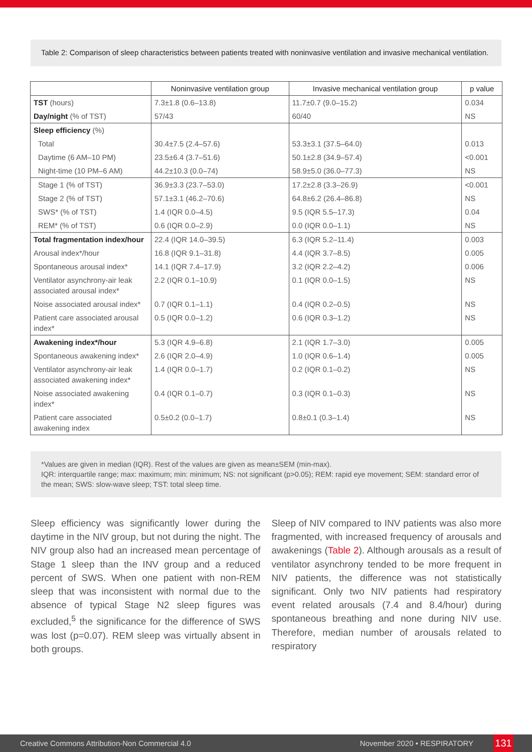Table 2: Comparison of sleep characteristics between patients treated with noninvasive ventilation and invasive mechanical ventilation.
| | Noninvasive ventilation group | Invasive mechanical ventilation group | p value |
| --- | --- | --- | --- |
| TST (hours) | 7.3±1.8 (0.6–13.8) | 11.7±0.7 (9.0–15.2) | 0.034 |
| Day/night (% of TST) | 57/43 | 60/40 | NS |
| Sleep efficiency (%) | | | |
| Total | 30.4±7.5 (2.4–57.6) | 53.3±3.1 (37.5–64.0) | 0.013 |
| Daytime (6 AM–10 PM) | 23.5±6.4 (3.7–51.6) | 50.1±2.8 (34.9–57.4) | <0.001 |
| Night-time (10 PM–6 AM) | 44.2±10.3 (0.0–74) | 58.9±5.0 (36.0–77.3) | NS |
| Stage 1 (% of TST) | 36.9±3.3 (23.7–53.0) | 17.2±2.8 (3.3–26.9) | <0.001 |
| Stage 2 (% of TST) | 57.1±3.1 (46.2–70.6) | 64.8±6.2 (26.4–86.8) | NS |
| SWS* (% of TST) | 1.4 (IQR 0.0–4.5) | 9.5 (IQR 5.5–17.3) | 0.04 |
| REM* (% of TST) | 0.6 (IQR 0.0–2.9) | 0.0 (IQR 0.0–1.1) | NS |
| Total fragmentation index/hour | 22.4 (IQR 14.0–39.5) | 6.3 (IQR 5.2–11.4) | 0.003 |
| Arousal index*/hour | 16.8 (IQR 9.1–31.8) | 4.4 (IQR 3.7–8.5) | 0.005 |
| Spontaneous arousal index* | 14.1 (IQR 7.4–17.9) | 3.2 (IQR 2.2–4.2) | 0.006 |
| Ventilator asynchrony-air leak associated arousal index* | 2.2 (IQR 0.1–10.9) | 0.1 (IQR 0.0–1.5) | NS |
| Noise associated arousal index* | 0.7 (IQR 0.1–1.1) | 0.4 (IQR 0.2–0.5) | NS |
| Patient care associated arousal index* | 0.5 (IQR 0.0–1.2) | 0.6 (IQR 0.3–1.2) | NS |
| Awakening index*/hour | 5.3 (IQR 4.9–6.8) | 2.1 (IQR 1.7–3.0) | 0.005 |
| Spontaneous awakening index* | 2.6 (IQR 2.0–4.9) | 1.0 (IQR 0.6–1.4) | 0.005 |
| Ventilator asynchrony-air leak associated awakening index* | 1.4 (IQR 0.0–1.7) | 0.2 (IQR 0.1–0.2) | NS |
| Noise associated awakening index* | 0.4 (IQR 0.1–0.7) | 0.3 (IQR 0.1–0.3) | NS |
| Patient care associated awakening index | 0.5±0.2 (0.0–1.7) | 0.8±0.1 (0.3–1.4) | NS |
*Values are given in median (IQR). Rest of the values are given as mean±SEM (min-max).
IQR: interquartile range; max: maximum; min: minimum; NS: not significant (p>0.05); REM: rapid eye movement; SEM: standard error of the mean; SWS: slow-wave sleep; TST: total sleep time.
Sleep efficiency was significantly lower during the daytime in the NIV group, but not during the night. The NIV group also had an increased mean percentage of Stage 1 sleep than the INV group and a reduced percent of SWS. When one patient with non-REM sleep that was inconsistent with normal due to the absence of typical Stage N2 sleep figures was excluded,<sup>5</sup> the significance for the difference of SWS was lost (p=0.07). REM sleep was virtually absent in both groups.
Sleep of NIV compared to INV patients was also more fragmented, with increased frequency of arousals and awakenings (Table 2). Although arousals as a result of ventilator asynchrony tended to be more frequent in NIV patients, the difference was not statistically significant. Only two NIV patients had respiratory event related arousals (7.4 and 8.4/hour) during spontaneous breathing and none during NIV use. Therefore, median number of arousals related to respiratory
Creative Commons Attribution-Non Commercial 4.0 November 2020 • RESPIRATORY 131